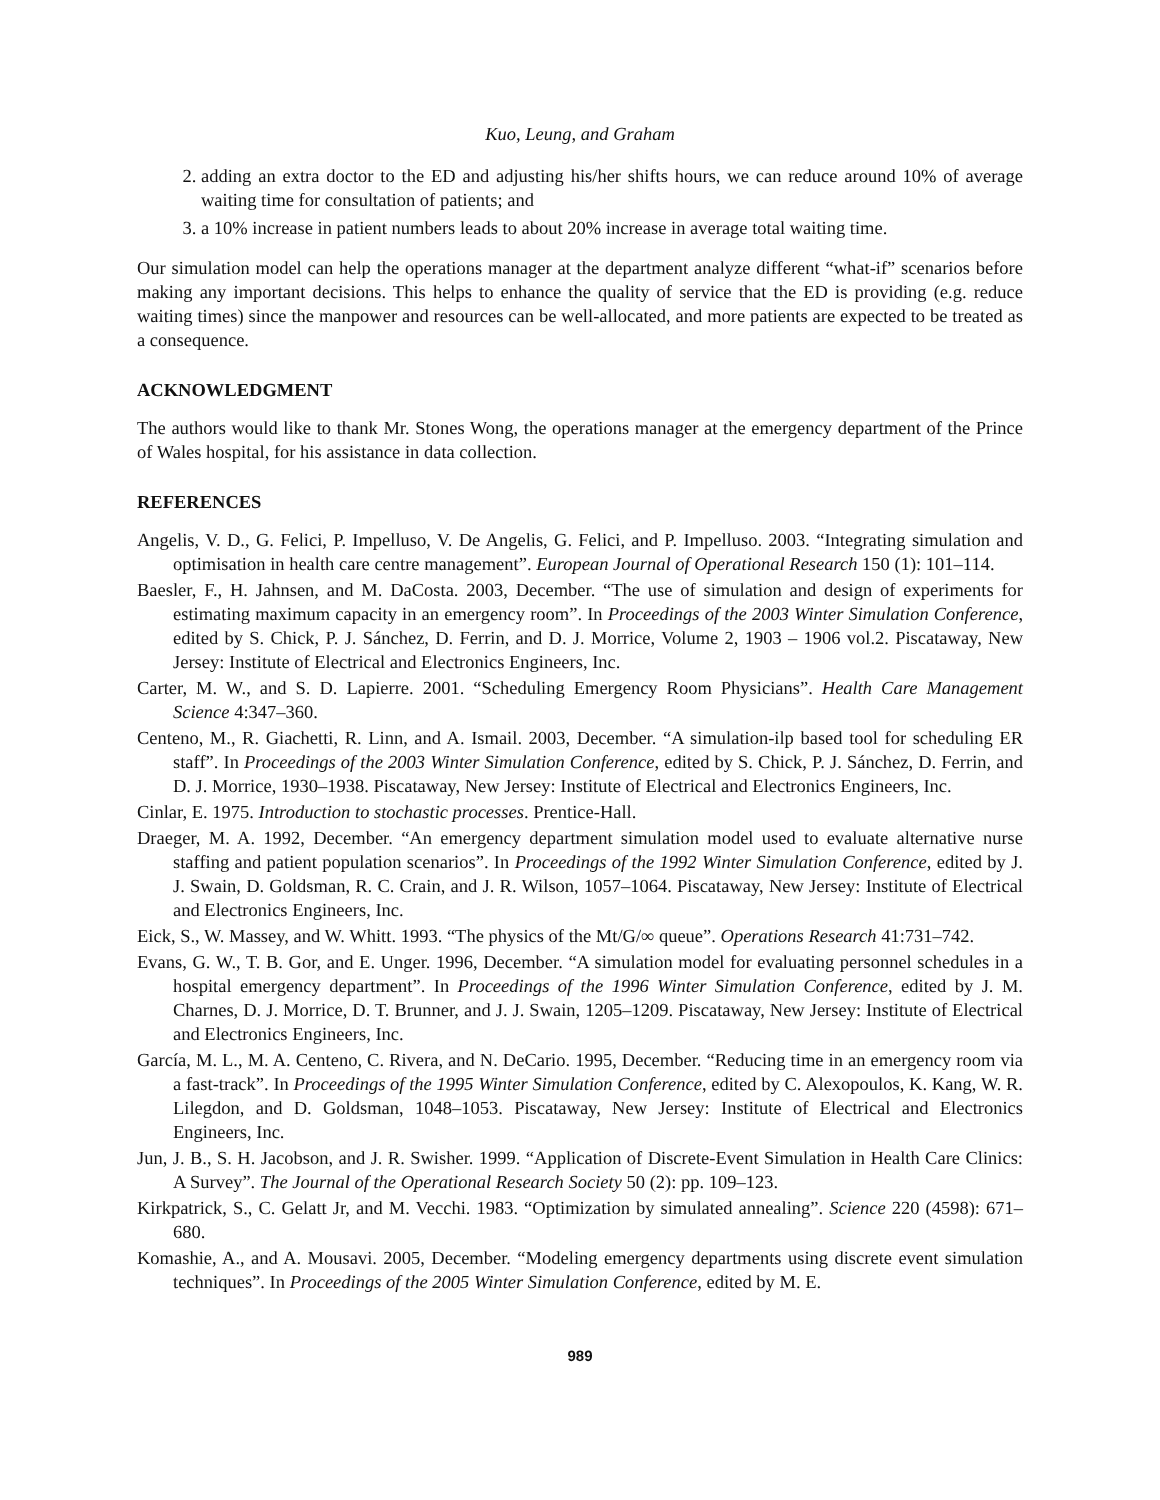Kuo, Leung, and Graham
2. adding an extra doctor to the ED and adjusting his/her shifts hours, we can reduce around 10% of average waiting time for consultation of patients; and
3. a 10% increase in patient numbers leads to about 20% increase in average total waiting time.
Our simulation model can help the operations manager at the department analyze different “what-if” scenarios before making any important decisions. This helps to enhance the quality of service that the ED is providing (e.g. reduce waiting times) since the manpower and resources can be well-allocated, and more patients are expected to be treated as a consequence.
ACKNOWLEDGMENT
The authors would like to thank Mr. Stones Wong, the operations manager at the emergency department of the Prince of Wales hospital, for his assistance in data collection.
REFERENCES
Angelis, V. D., G. Felici, P. Impelluso, V. De Angelis, G. Felici, and P. Impelluso. 2003. “Integrating simulation and optimisation in health care centre management”. European Journal of Operational Research 150 (1): 101–114.
Baesler, F., H. Jahnsen, and M. DaCosta. 2003, December. “The use of simulation and design of experiments for estimating maximum capacity in an emergency room”. In Proceedings of the 2003 Winter Simulation Conference, edited by S. Chick, P. J. Sánchez, D. Ferrin, and D. J. Morrice, Volume 2, 1903 – 1906 vol.2. Piscataway, New Jersey: Institute of Electrical and Electronics Engineers, Inc.
Carter, M. W., and S. D. Lapierre. 2001. “Scheduling Emergency Room Physicians”. Health Care Management Science 4:347–360.
Centeno, M., R. Giachetti, R. Linn, and A. Ismail. 2003, December. “A simulation-ilp based tool for scheduling ER staff”. In Proceedings of the 2003 Winter Simulation Conference, edited by S. Chick, P. J. Sánchez, D. Ferrin, and D. J. Morrice, 1930–1938. Piscataway, New Jersey: Institute of Electrical and Electronics Engineers, Inc.
Cinlar, E. 1975. Introduction to stochastic processes. Prentice-Hall.
Draeger, M. A. 1992, December. “An emergency department simulation model used to evaluate alternative nurse staffing and patient population scenarios”. In Proceedings of the 1992 Winter Simulation Conference, edited by J. J. Swain, D. Goldsman, R. C. Crain, and J. R. Wilson, 1057–1064. Piscataway, New Jersey: Institute of Electrical and Electronics Engineers, Inc.
Eick, S., W. Massey, and W. Whitt. 1993. “The physics of the Mt/G/∞ queue”. Operations Research 41:731–742.
Evans, G. W., T. B. Gor, and E. Unger. 1996, December. “A simulation model for evaluating personnel schedules in a hospital emergency department”. In Proceedings of the 1996 Winter Simulation Conference, edited by J. M. Charnes, D. J. Morrice, D. T. Brunner, and J. J. Swain, 1205–1209. Piscataway, New Jersey: Institute of Electrical and Electronics Engineers, Inc.
García, M. L., M. A. Centeno, C. Rivera, and N. DeCario. 1995, December. “Reducing time in an emergency room via a fast-track”. In Proceedings of the 1995 Winter Simulation Conference, edited by C. Alexopoulos, K. Kang, W. R. Lilegdon, and D. Goldsman, 1048–1053. Piscataway, New Jersey: Institute of Electrical and Electronics Engineers, Inc.
Jun, J. B., S. H. Jacobson, and J. R. Swisher. 1999. “Application of Discrete-Event Simulation in Health Care Clinics: A Survey”. The Journal of the Operational Research Society 50 (2): pp. 109–123.
Kirkpatrick, S., C. Gelatt Jr, and M. Vecchi. 1983. “Optimization by simulated annealing”. Science 220 (4598): 671–680.
Komashie, A., and A. Mousavi. 2005, December. “Modeling emergency departments using discrete event simulation techniques”. In Proceedings of the 2005 Winter Simulation Conference, edited by M. E.
989